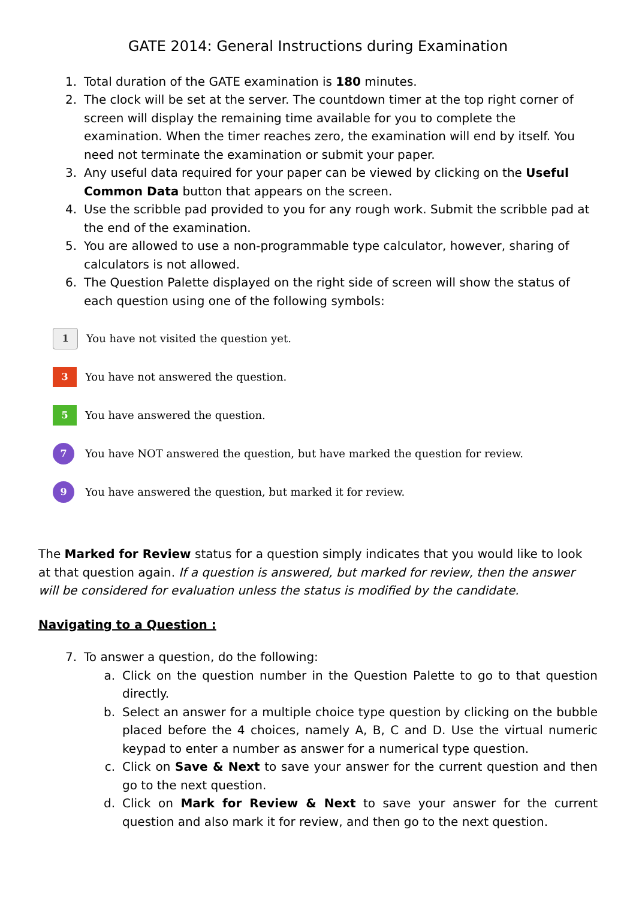GATE 2014: General Instructions during Examination
1. Total duration of the GATE examination is 180 minutes.
2. The clock will be set at the server. The countdown timer at the top right corner of screen will display the remaining time available for you to complete the examination. When the timer reaches zero, the examination will end by itself. You need not terminate the examination or submit your paper.
3. Any useful data required for your paper can be viewed by clicking on the Useful Common Data button that appears on the screen.
4. Use the scribble pad provided to you for any rough work. Submit the scribble pad at the end of the examination.
5. You are allowed to use a non-programmable type calculator, however, sharing of calculators is not allowed.
6. The Question Palette displayed on the right side of screen will show the status of each question using one of the following symbols:
1 You have not visited the question yet.
3 You have not answered the question.
5 You have answered the question.
7 You have NOT answered the question, but have marked the question for review.
9 You have answered the question, but marked it for review.
The Marked for Review status for a question simply indicates that you would like to look at that question again. If a question is answered, but marked for review, then the answer will be considered for evaluation unless the status is modified by the candidate.
Navigating to a Question :
7. To answer a question, do the following:
a. Click on the question number in the Question Palette to go to that question directly.
b. Select an answer for a multiple choice type question by clicking on the bubble placed before the 4 choices, namely A, B, C and D. Use the virtual numeric keypad to enter a number as answer for a numerical type question.
c. Click on Save & Next to save your answer for the current question and then go to the next question.
d. Click on Mark for Review & Next to save your answer for the current question and also mark it for review, and then go to the next question.